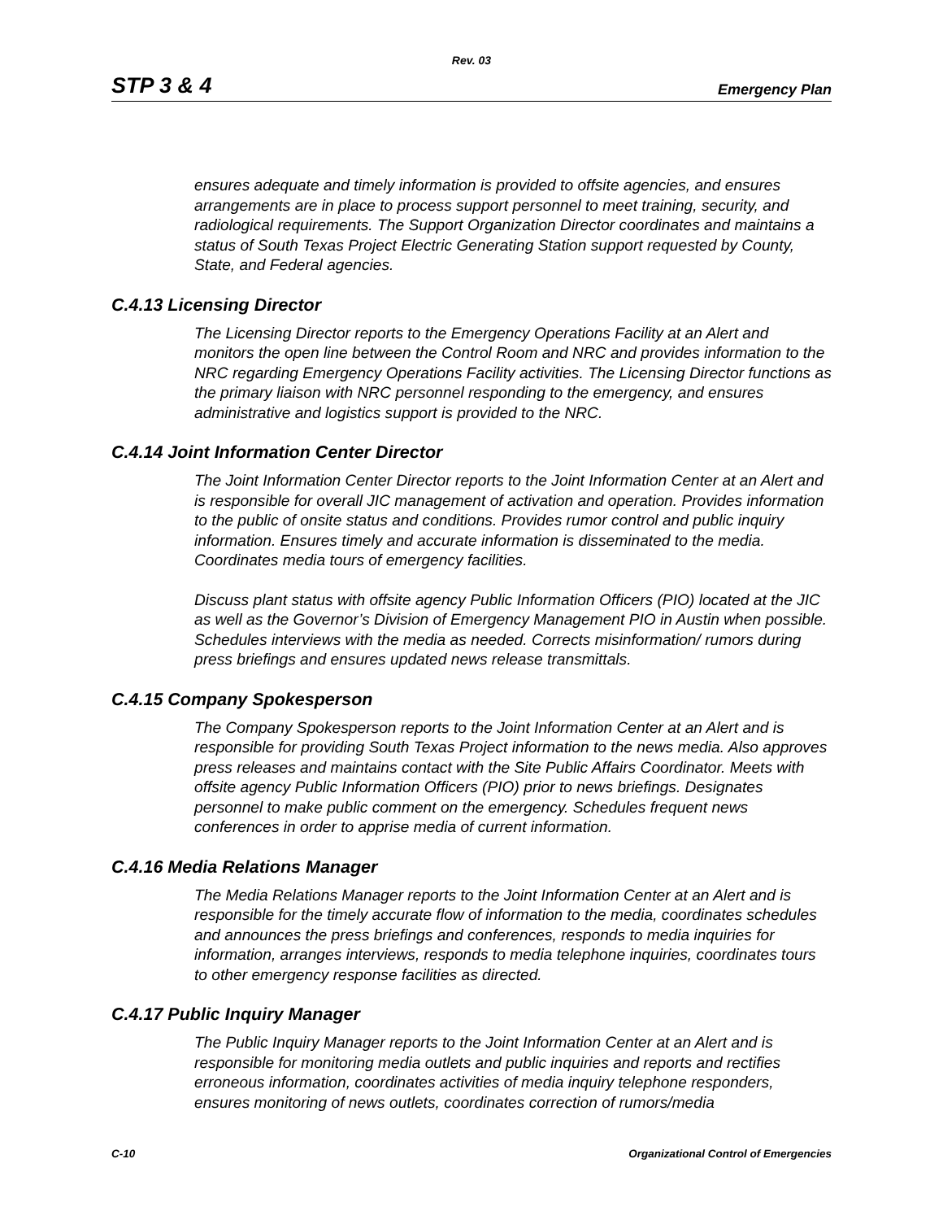Rev. 03
STP 3 & 4 Emergency Plan
ensures adequate and timely information is provided to offsite agencies, and ensures arrangements are in place to process support personnel to meet training, security, and radiological requirements. The Support Organization Director coordinates and maintains a status of South Texas Project Electric Generating Station support requested by County, State, and Federal agencies.
C.4.13 Licensing Director
The Licensing Director reports to the Emergency Operations Facility at an Alert and monitors the open line between the Control Room and NRC and provides information to the NRC regarding Emergency Operations Facility activities. The Licensing Director functions as the primary liaison with NRC personnel responding to the emergency, and ensures administrative and logistics support is provided to the NRC.
C.4.14 Joint Information Center Director
The Joint Information Center Director reports to the Joint Information Center at an Alert and is responsible for overall JIC management of activation and operation. Provides information to the public of onsite status and conditions. Provides rumor control and public inquiry information. Ensures timely and accurate information is disseminated to the media. Coordinates media tours of emergency facilities.
Discuss plant status with offsite agency Public Information Officers (PIO) located at the JIC as well as the Governor’s Division of Emergency Management PIO in Austin when possible. Schedules interviews with the media as needed. Corrects misinformation/ rumors during press briefings and ensures updated news release transmittals.
C.4.15 Company Spokesperson
The Company Spokesperson reports to the Joint Information Center at an Alert and is responsible for providing South Texas Project information to the news media. Also approves press releases and maintains contact with the Site Public Affairs Coordinator. Meets with offsite agency Public Information Officers (PIO) prior to news briefings. Designates personnel to make public comment on the emergency. Schedules frequent news conferences in order to apprise media of current information.
C.4.16 Media Relations Manager
The Media Relations Manager reports to the Joint Information Center at an Alert and is responsible for the timely accurate flow of information to the media, coordinates schedules and announces the press briefings and conferences, responds to media inquiries for information, arranges interviews, responds to media telephone inquiries, coordinates tours to other emergency response facilities as directed.
C.4.17 Public Inquiry Manager
The Public Inquiry Manager reports to the Joint Information Center at an Alert and is responsible for monitoring media outlets and public inquiries and reports and rectifies erroneous information, coordinates activities of media inquiry telephone responders, ensures monitoring of news outlets, coordinates correction of rumors/media
C-10 Organizational Control of Emergencies